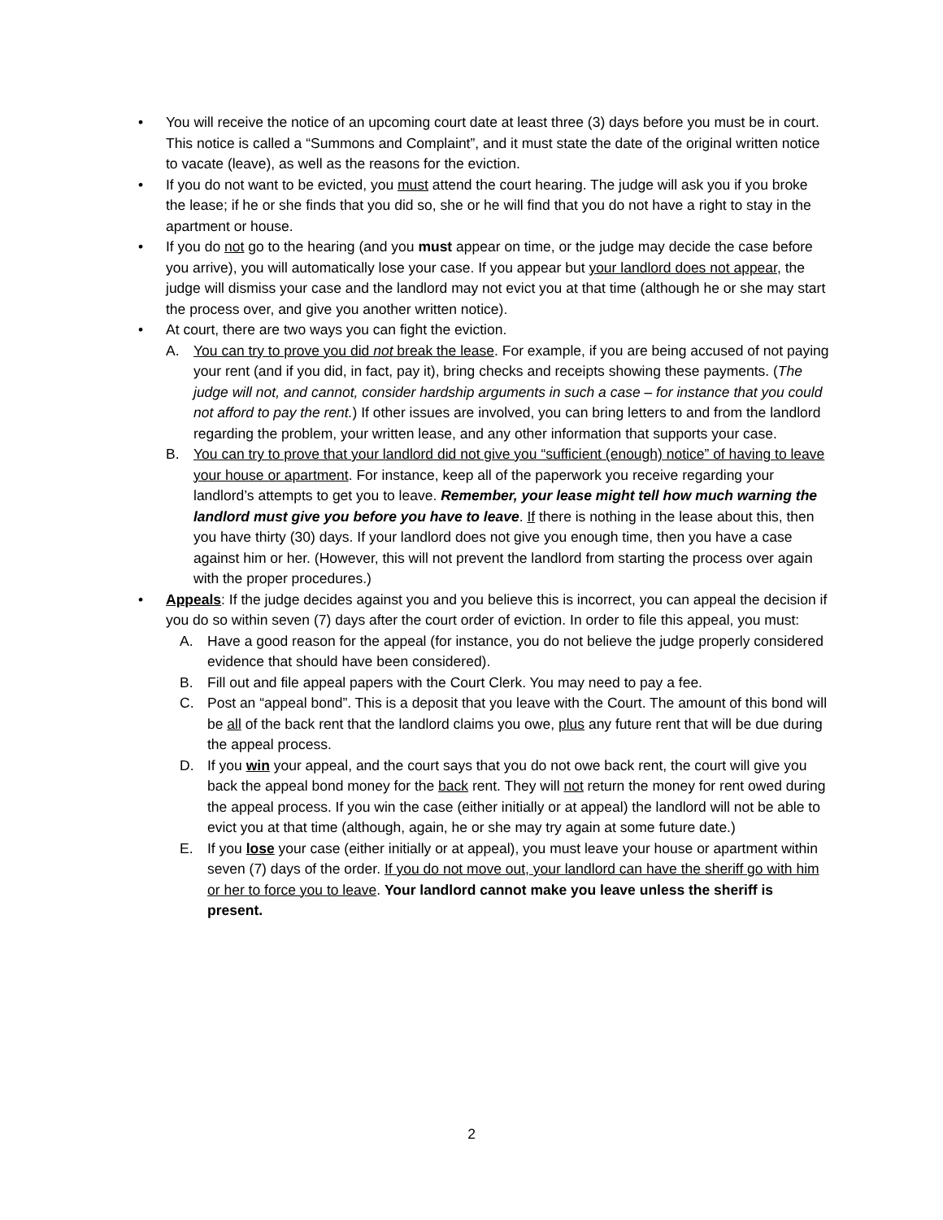• You will receive the notice of an upcoming court date at least three (3) days before you must be in court. This notice is called a “Summons and Complaint”, and it must state the date of the original written notice to vacate (leave), as well as the reasons for the eviction.
• If you do not want to be evicted, you must attend the court hearing. The judge will ask you if you broke the lease; if he or she finds that you did so, she or he will find that you do not have a right to stay in the apartment or house.
• If you do not go to the hearing (and you must appear on time, or the judge may decide the case before you arrive), you will automatically lose your case. If you appear but your landlord does not appear, the judge will dismiss your case and the landlord may not evict you at that time (although he or she may start the process over, and give you another written notice).
• At court, there are two ways you can fight the eviction.
A. You can try to prove you did not break the lease. For example, if you are being accused of not paying your rent (and if you did, in fact, pay it), bring checks and receipts showing these payments. (The judge will not, and cannot, consider hardship arguments in such a case – for instance that you could not afford to pay the rent.) If other issues are involved, you can bring letters to and from the landlord regarding the problem, your written lease, and any other information that supports your case.
B. You can try to prove that your landlord did not give you “sufficient (enough) notice” of having to leave your house or apartment. For instance, keep all of the paperwork you receive regarding your landlord’s attempts to get you to leave. Remember, your lease might tell how much warning the landlord must give you before you have to leave. If there is nothing in the lease about this, then you have thirty (30) days. If your landlord does not give you enough time, then you have a case against him or her. (However, this will not prevent the landlord from starting the process over again with the proper procedures.)
• Appeals: If the judge decides against you and you believe this is incorrect, you can appeal the decision if you do so within seven (7) days after the court order of eviction. In order to file this appeal, you must:
A. Have a good reason for the appeal (for instance, you do not believe the judge properly considered evidence that should have been considered).
B. Fill out and file appeal papers with the Court Clerk. You may need to pay a fee.
C. Post an “appeal bond”. This is a deposit that you leave with the Court. The amount of this bond will be all of the back rent that the landlord claims you owe, plus any future rent that will be due during the appeal process.
D. If you win your appeal, and the court says that you do not owe back rent, the court will give you back the appeal bond money for the back rent. They will not return the money for rent owed during the appeal process. If you win the case (either initially or at appeal) the landlord will not be able to evict you at that time (although, again, he or she may try again at some future date.)
E. If you lose your case (either initially or at appeal), you must leave your house or apartment within seven (7) days of the order. If you do not move out, your landlord can have the sheriff go with him or her to force you to leave. Your landlord cannot make you leave unless the sheriff is present.
2